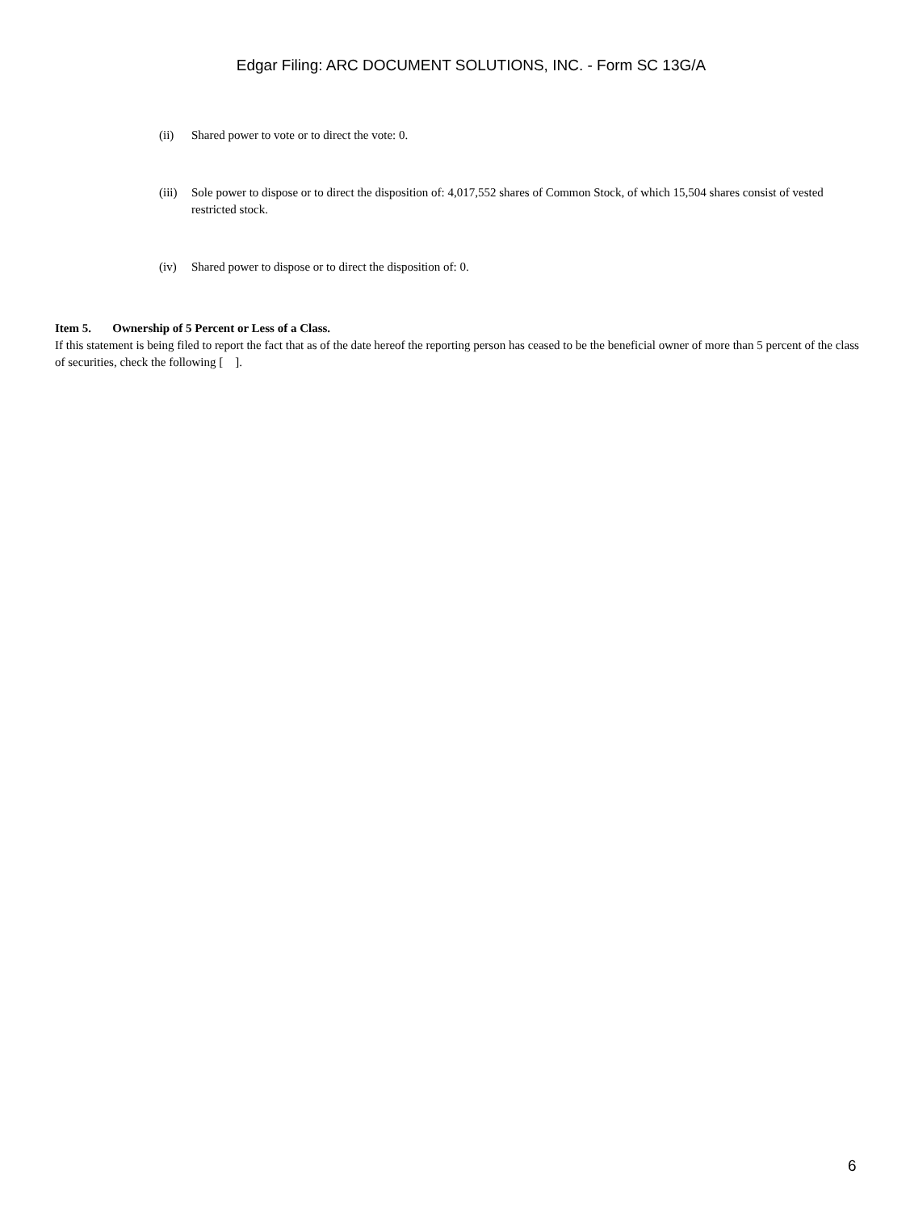Edgar Filing: ARC DOCUMENT SOLUTIONS, INC. - Form SC 13G/A
(ii) Shared power to vote or to direct the vote: 0.
(iii) Sole power to dispose or to direct the disposition of: 4,017,552 shares of Common Stock, of which 15,504 shares consist of vested restricted stock.
(iv) Shared power to dispose or to direct the disposition of: 0.
Item 5. Ownership of 5 Percent or Less of a Class.
If this statement is being filed to report the fact that as of the date hereof the reporting person has ceased to be the beneficial owner of more than 5 percent of the class of securities, check the following [ ].
6